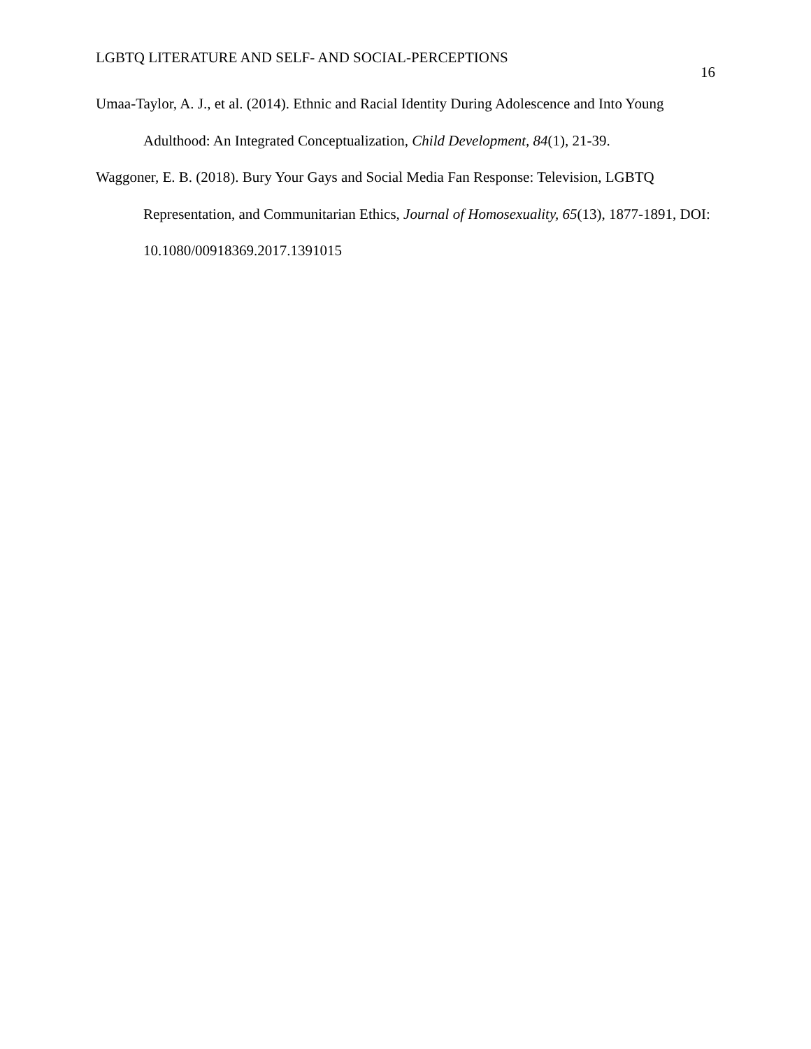LGBTQ LITERATURE AND SELF- AND SOCIAL-PERCEPTIONS
16
Umaa-Taylor, A. J., et al. (2014). Ethnic and Racial Identity During Adolescence and Into Young Adulthood: An Integrated Conceptualization, Child Development, 84(1), 21-39.
Waggoner, E. B. (2018). Bury Your Gays and Social Media Fan Response: Television, LGBTQ Representation, and Communitarian Ethics, Journal of Homosexuality, 65(13), 1877-1891, DOI: 10.1080/00918369.2017.1391015